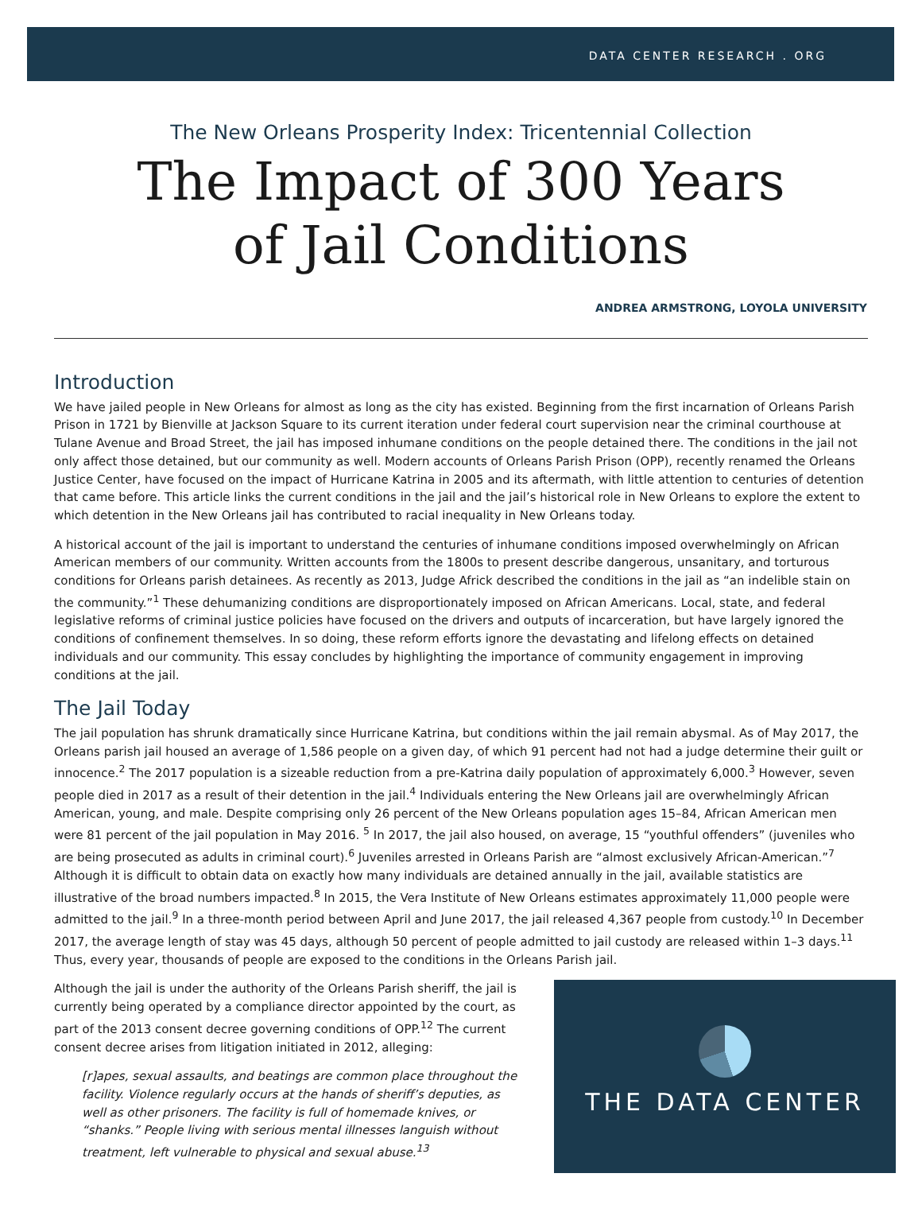DATA CENTER RESEARCH . ORG
The New Orleans Prosperity Index: Tricentennial Collection
The Impact of 300 Years
of Jail Conditions
ANDREA ARMSTRONG, LOYOLA UNIVERSITY
Introduction
We have jailed people in New Orleans for almost as long as the city has existed. Beginning from the first incarnation of Orleans Parish Prison in 1721 by Bienville at Jackson Square to its current iteration under federal court supervision near the criminal courthouse at Tulane Avenue and Broad Street, the jail has imposed inhumane conditions on the people detained there. The conditions in the jail not only affect those detained, but our community as well. Modern accounts of Orleans Parish Prison (OPP), recently renamed the Orleans Justice Center, have focused on the impact of Hurricane Katrina in 2005 and its aftermath, with little attention to centuries of detention that came before. This article links the current conditions in the jail and the jail’s historical role in New Orleans to explore the extent to which detention in the New Orleans jail has contributed to racial inequality in New Orleans today.
A historical account of the jail is important to understand the centuries of inhumane conditions imposed overwhelmingly on African American members of our community. Written accounts from the 1800s to present describe dangerous, unsanitary, and torturous conditions for Orleans parish detainees. As recently as 2013, Judge Africk described the conditions in the jail as “an indelible stain on the community.”<sup>1</sup> These dehumanizing conditions are disproportionately imposed on African Americans. Local, state, and federal legislative reforms of criminal justice policies have focused on the drivers and outputs of incarceration, but have largely ignored the conditions of confinement themselves. In so doing, these reform efforts ignore the devastating and lifelong effects on detained individuals and our community. This essay concludes by highlighting the importance of community engagement in improving conditions at the jail.
The Jail Today
The jail population has shrunk dramatically since Hurricane Katrina, but conditions within the jail remain abysmal. As of May 2017, the Orleans parish jail housed an average of 1,586 people on a given day, of which 91 percent had not had a judge determine their guilt or innocence.<sup>2</sup> The 2017 population is a sizeable reduction from a pre-Katrina daily population of approximately 6,000.<sup>3</sup> However, seven people died in 2017 as a result of their detention in the jail.<sup>4</sup> Individuals entering the New Orleans jail are overwhelmingly African American, young, and male. Despite comprising only 26 percent of the New Orleans population ages 15–84, African American men were 81 percent of the jail population in May 2016. <sup>5</sup> In 2017, the jail also housed, on average, 15 “youthful offenders” (juveniles who are being prosecuted as adults in criminal court).<sup>6</sup> Juveniles arrested in Orleans Parish are “almost exclusively African-American.”<sup>7</sup> Although it is difficult to obtain data on exactly how many individuals are detained annually in the jail, available statistics are illustrative of the broad numbers impacted.<sup>8</sup> In 2015, the Vera Institute of New Orleans estimates approximately 11,000 people were admitted to the jail.<sup>9</sup> In a three-month period between April and June 2017, the jail released 4,367 people from custody.<sup>10</sup> In December 2017, the average length of stay was 45 days, although 50 percent of people admitted to jail custody are released within 1–3 days.<sup>11</sup> Thus, every year, thousands of people are exposed to the conditions in the Orleans Parish jail.
Although the jail is under the authority of the Orleans Parish sheriff, the jail is currently being operated by a compliance director appointed by the court, as part of the 2013 consent decree governing conditions of OPP.<sup>12</sup> The current consent decree arises from litigation initiated in 2012, alleging:
[r]apes, sexual assaults, and beatings are common place throughout the facility. Violence regularly occurs at the hands of sheriff’s deputies, as well as other prisoners. The facility is full of homemade knives, or “shanks.” People living with serious mental illnesses languish without treatment, left vulnerable to physical and sexual abuse.<sup>13</sup>
THE DATA CENTER